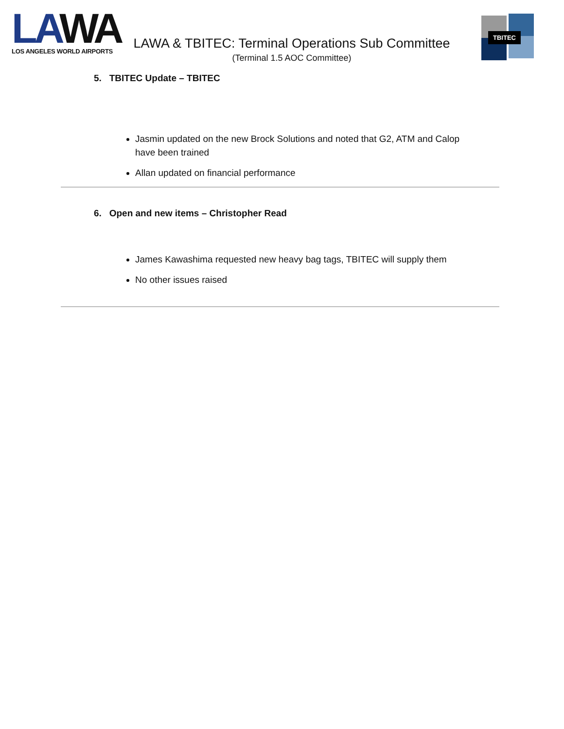LAWA
LOS ANGELES WORLD AIRPORTS
LAWA & TBITEC: Terminal Operations Sub Committee
(Terminal 1.5 AOC Committee)
TBITEC
5. TBITEC Update – TBITEC
Jasmin updated on the new Brock Solutions and noted that G2, ATM and Calop have been trained
Allan updated on financial performance
6. Open and new items – Christopher Read
James Kawashima requested new heavy bag tags, TBITEC will supply them
No other issues raised